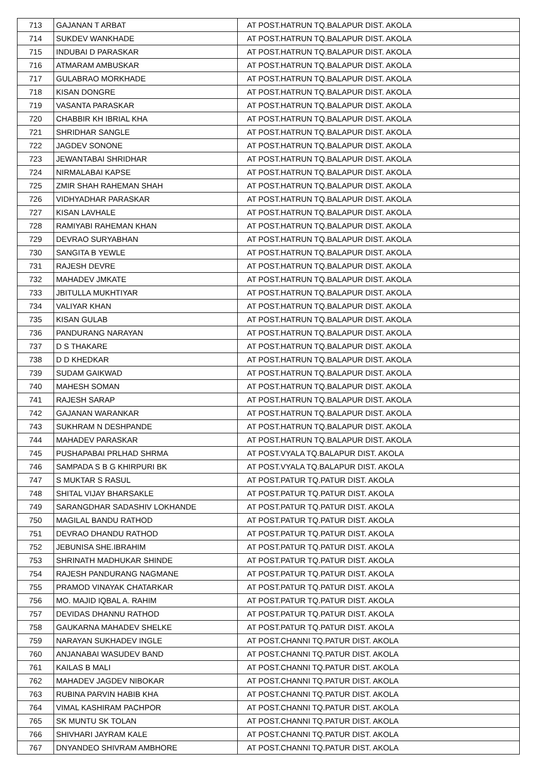| 713 | GAJANAN T ARBAT | AT POST.HATRUN TQ.BALAPUR DIST. AKOLA |
| 714 | SUKDEV WANKHADE | AT POST.HATRUN TQ.BALAPUR DIST. AKOLA |
| 715 | INDUBAI D PARASKAR | AT POST.HATRUN TQ.BALAPUR DIST. AKOLA |
| 716 | ATMARAM AMBUSKAR | AT POST.HATRUN TQ.BALAPUR DIST. AKOLA |
| 717 | GULABRAO MORKHADE | AT POST.HATRUN TQ.BALAPUR DIST. AKOLA |
| 718 | KISAN DONGRE | AT POST.HATRUN TQ.BALAPUR DIST. AKOLA |
| 719 | VASANTA PARASKAR | AT POST.HATRUN TQ.BALAPUR DIST. AKOLA |
| 720 | CHABBIR KH IBRIAL KHA | AT POST.HATRUN TQ.BALAPUR DIST. AKOLA |
| 721 | SHRIDHAR SANGLE | AT POST.HATRUN TQ.BALAPUR DIST. AKOLA |
| 722 | JAGDEV SONONE | AT POST.HATRUN TQ.BALAPUR DIST. AKOLA |
| 723 | JEWANTABAI SHRIDHAR | AT POST.HATRUN TQ.BALAPUR DIST. AKOLA |
| 724 | NIRMALABAI KAPSE | AT POST.HATRUN TQ.BALAPUR DIST. AKOLA |
| 725 | ZMIR SHAH RAHEMAN SHAH | AT POST.HATRUN TQ.BALAPUR DIST. AKOLA |
| 726 | VIDHYADHAR PARASKAR | AT POST.HATRUN TQ.BALAPUR DIST. AKOLA |
| 727 | KISAN LAVHALE | AT POST.HATRUN TQ.BALAPUR DIST. AKOLA |
| 728 | RAMIYABI RAHEMAN KHAN | AT POST.HATRUN TQ.BALAPUR DIST. AKOLA |
| 729 | DEVRAO SURYABHAN | AT POST.HATRUN TQ.BALAPUR DIST. AKOLA |
| 730 | SANGITA B YEWLE | AT POST.HATRUN TQ.BALAPUR DIST. AKOLA |
| 731 | RAJESH DEVRE | AT POST.HATRUN TQ.BALAPUR DIST. AKOLA |
| 732 | MAHADEV JMKATE | AT POST.HATRUN TQ.BALAPUR DIST. AKOLA |
| 733 | JBITULLA MUKHTIYAR | AT POST.HATRUN TQ.BALAPUR DIST. AKOLA |
| 734 | VALIYAR KHAN | AT POST.HATRUN TQ.BALAPUR DIST. AKOLA |
| 735 | KISAN GULAB | AT POST.HATRUN TQ.BALAPUR DIST. AKOLA |
| 736 | PANDURANG NARAYAN | AT POST.HATRUN TQ.BALAPUR DIST. AKOLA |
| 737 | D S THAKARE | AT POST.HATRUN TQ.BALAPUR DIST. AKOLA |
| 738 | D D KHEDKAR | AT POST.HATRUN TQ.BALAPUR DIST. AKOLA |
| 739 | SUDAM GAIKWAD | AT POST.HATRUN TQ.BALAPUR DIST. AKOLA |
| 740 | MAHESH SOMAN | AT POST.HATRUN TQ.BALAPUR DIST. AKOLA |
| 741 | RAJESH SARAP | AT POST.HATRUN TQ.BALAPUR DIST. AKOLA |
| 742 | GAJANAN WARANKAR | AT POST.HATRUN TQ.BALAPUR DIST. AKOLA |
| 743 | SUKHRAM N DESHPANDE | AT POST.HATRUN TQ.BALAPUR DIST. AKOLA |
| 744 | MAHADEV PARASKAR | AT POST.HATRUN TQ.BALAPUR DIST. AKOLA |
| 745 | PUSHAPABAI PRLHAD SHRMA | AT POST.VYALA TQ.BALAPUR DIST. AKOLA |
| 746 | SAMPADA S B G KHIRPURI BK | AT POST.VYALA TQ.BALAPUR DIST. AKOLA |
| 747 | S MUKTAR S RASUL | AT POST.PATUR TQ.PATUR DIST. AKOLA |
| 748 | SHITAL VIJAY BHARSAKLE | AT POST.PATUR TQ.PATUR DIST. AKOLA |
| 749 | SARANGDHAR SADASHIV LOKHANDE | AT POST.PATUR TQ.PATUR DIST. AKOLA |
| 750 | MAGILAL BANDU RATHOD | AT POST.PATUR TQ.PATUR DIST. AKOLA |
| 751 | DEVRAO DHANDU RATHOD | AT POST.PATUR TQ.PATUR DIST. AKOLA |
| 752 | JEBUNISA SHE.IBRAHIM | AT POST.PATUR TQ.PATUR DIST. AKOLA |
| 753 | SHRINATH MADHUKAR SHINDE | AT POST.PATUR TQ.PATUR DIST. AKOLA |
| 754 | RAJESH PANDURANG NAGMANE | AT POST.PATUR TQ.PATUR DIST. AKOLA |
| 755 | PRAMOD VINAYAK CHATARKAR | AT POST.PATUR TQ.PATUR DIST. AKOLA |
| 756 | MO. MAJID IQBAL A. RAHIM | AT POST.PATUR TQ.PATUR DIST. AKOLA |
| 757 | DEVIDAS DHANNU RATHOD | AT POST.PATUR TQ.PATUR DIST. AKOLA |
| 758 | GAUKARNA MAHADEV SHELKE | AT POST.PATUR TQ.PATUR DIST. AKOLA |
| 759 | NARAYAN SUKHADEV INGLE | AT POST.CHANNI TQ.PATUR DIST. AKOLA |
| 760 | ANJANABAI WASUDEV BAND | AT POST.CHANNI TQ.PATUR DIST. AKOLA |
| 761 | KAILAS B MALI | AT POST.CHANNI TQ.PATUR DIST. AKOLA |
| 762 | MAHADEV JAGDEV NIBOKAR | AT POST.CHANNI TQ.PATUR DIST. AKOLA |
| 763 | RUBINA PARVIN HABIB KHA | AT POST.CHANNI TQ.PATUR DIST. AKOLA |
| 764 | VIMAL KASHIRAM PACHPOR | AT POST.CHANNI TQ.PATUR DIST. AKOLA |
| 765 | SK MUNTU SK TOLAN | AT POST.CHANNI TQ.PATUR DIST. AKOLA |
| 766 | SHIVHARI JAYRAM KALE | AT POST.CHANNI TQ.PATUR DIST. AKOLA |
| 767 | DNYANDEO SHIVRAM AMBHORE | AT POST.CHANNI TQ.PATUR DIST. AKOLA |